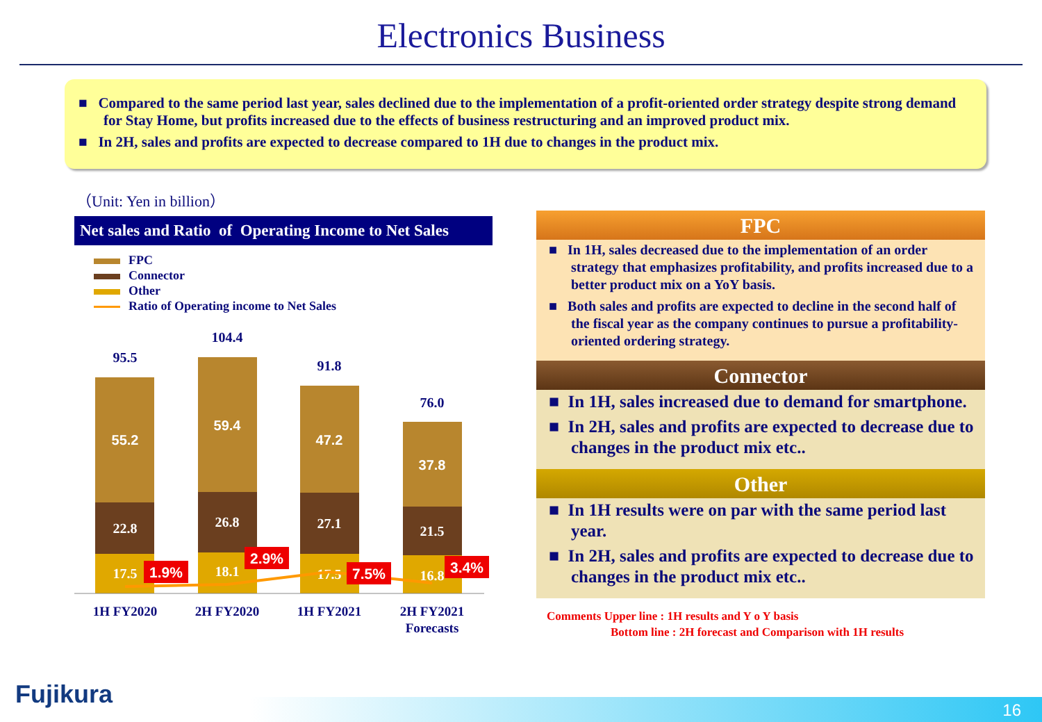Electronics Business
■ Compared to the same period last year, sales declined due to the implementation of a profit-oriented order strategy despite strong demand for Stay Home, but profits increased due to the effects of business restructuring and an improved product mix.
■ In 2H, sales and profits are expected to decrease compared to 1H due to changes in the product mix.
（Unit: Yen in billion）
Net sales and Ratio of Operating Income to Net Sales
FPC
Connector
Other
Ratio of Operating income to Net Sales
95.5
104.4
91.8
76.0
55.2
22.8
17.5
59.4
26.8
18.1
47.2
27.1
17.5
37.8
21.5
16.8
1.9%
2.9%
7.5%
3.4%
1H FY2020
2H FY2020
1H FY2021
2H FY2021
Forecasts
FPC
■ In 1H, sales decreased due to the implementation of an order strategy that emphasizes profitability, and profits increased due to a better product mix on a YoY basis.
■ Both sales and profits are expected to decline in the second half of the fiscal year as the company continues to pursue a profitability-oriented ordering strategy.
Connector
■ In 1H, sales increased due to demand for smartphone.
■ In 2H, sales and profits are expected to decrease due to changes in the product mix etc..
Other
■ In 1H results were on par with the same period last year.
■ In 2H, sales and profits are expected to decrease due to changes in the product mix etc..
Comments Upper line : 1H results and Y o Y basis
Bottom line : 2H forecast and Comparison with 1H results
Fujikura 16